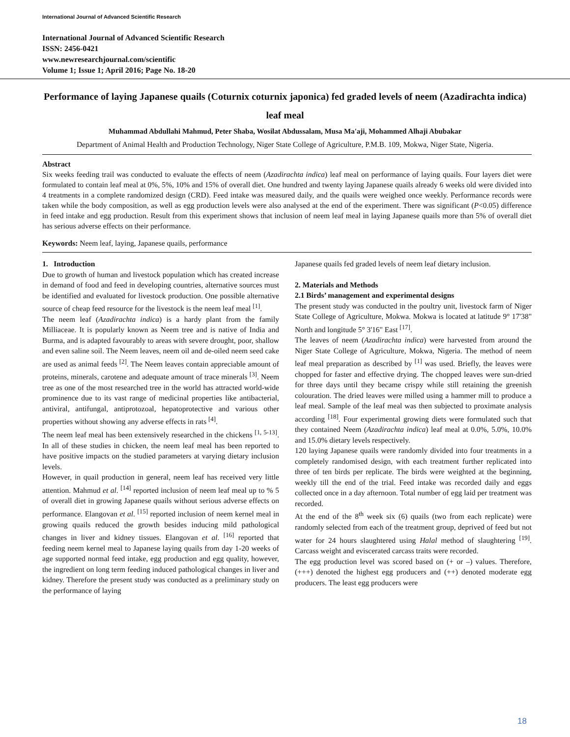International Journal of Advanced Scientific Research
International Journal of Advanced Scientific Research
ISSN: 2456-0421
www.newresearchjournal.com/scientific
Volume 1; Issue 1; April 2016; Page No. 18-20
Performance of laying Japanese quails (Coturnix coturnix japonica) fed graded levels of neem (Azadirachta indica) leaf meal
Muhammad Abdullahi Mahmud, Peter Shaba, Wosilat Abdussalam, Musa Ma'aji, Mohammed Alhaji Abubakar
Department of Animal Health and Production Technology, Niger State College of Agriculture, P.M.B. 109, Mokwa, Niger State, Nigeria.
Abstract
Six weeks feeding trail was conducted to evaluate the effects of neem (Azadirachta indica) leaf meal on performance of laying quails. Four layers diet were formulated to contain leaf meal at 0%, 5%, 10% and 15% of overall diet. One hundred and twenty laying Japanese quails already 6 weeks old were divided into 4 treatments in a complete randomized design (CRD). Feed intake was measured daily, and the quails were weighed once weekly. Performance records were taken while the body composition, as well as egg production levels were also analysed at the end of the experiment. There was significant (P<0.05) difference in feed intake and egg production. Result from this experiment shows that inclusion of neem leaf meal in laying Japanese quails more than 5% of overall diet has serious adverse effects on their performance.
Keywords: Neem leaf, laying, Japanese quails, performance
1. Introduction
Due to growth of human and livestock population which has created increase in demand of food and feed in developing countries, alternative sources must be identified and evaluated for livestock production. One possible alternative source of cheap feed resource for the livestock is the neem leaf meal <sup>[1]</sup>.
The neem leaf (Azadirachta indica) is a hardy plant from the family Milliaceae. It is popularly known as Neem tree and is native of India and Burma, and is adapted favourably to areas with severe drought, poor, shallow and even saline soil. The Neem leaves, neem oil and de-oiled neem seed cake are used as animal feeds <sup>[2]</sup>. The Neem leaves contain appreciable amount of proteins, minerals, carotene and adequate amount of trace minerals <sup>[3]</sup>. Neem tree as one of the most researched tree in the world has attracted world-wide prominence due to its vast range of medicinal properties like antibacterial, antiviral, antifungal, antiprotozoal, hepatoprotective and various other properties without showing any adverse effects in rats <sup>[4]</sup>.
The neem leaf meal has been extensively researched in the chickens <sup>[1, 5-13]</sup>. In all of these studies in chicken, the neem leaf meal has been reported to have positive impacts on the studied parameters at varying dietary inclusion levels.
However, in quail production in general, neem leaf has received very little attention. Mahmud et al. <sup>[14]</sup> reported inclusion of neem leaf meal up to % 5 of overall diet in growing Japanese quails without serious adverse effects on performance. Elangovan et al. <sup>[15]</sup> reported inclusion of neem kernel meal in growing quails reduced the growth besides inducing mild pathological changes in liver and kidney tissues. Elangovan et al. <sup>[16]</sup> reported that feeding neem kernel meal to Japanese laying quails from day 1-20 weeks of age supported normal feed intake, egg production and egg quality, however, the ingredient on long term feeding induced pathological changes in liver and kidney. Therefore the present study was conducted as a preliminary study on the performance of laying
Japanese quails fed graded levels of neem leaf dietary inclusion.
2. Materials and Methods
2.1 Birds’ management and experimental designs
The present study was conducted in the poultry unit, livestock farm of Niger State College of Agriculture, Mokwa. Mokwa is located at latitude 9° 17'38" North and longitude 5° 3'16" East <sup>[17]</sup>.
The leaves of neem (Azadirachta indica) were harvested from around the Niger State College of Agriculture, Mokwa, Nigeria. The method of neem leaf meal preparation as described by <sup>[1]</sup> was used. Briefly, the leaves were chopped for faster and effective drying. The chopped leaves were sun-dried for three days until they became crispy while still retaining the greenish colouration. The dried leaves were milled using a hammer mill to produce a leaf meal. Sample of the leaf meal was then subjected to proximate analysis according <sup>[18]</sup>. Four experimental growing diets were formulated such that they contained Neem (Azadirachta indica) leaf meal at 0.0%, 5.0%, 10.0% and 15.0% dietary levels respectively.
120 laying Japanese quails were randomly divided into four treatments in a completely randomised design, with each treatment further replicated into three of ten birds per replicate. The birds were weighted at the beginning, weekly till the end of the trial. Feed intake was recorded daily and eggs collected once in a day afternoon. Total number of egg laid per treatment was recorded.
At the end of the 8<sup>th</sup> week six (6) quails (two from each replicate) were randomly selected from each of the treatment group, deprived of feed but not water for 24 hours slaughtered using Halal method of slaughtering <sup>[19]</sup>. Carcass weight and eviscerated carcass traits were recorded.
The egg production level was scored based on (+ or –) values. Therefore, (+++) denoted the highest egg producers and (++) denoted moderate egg producers. The least egg producers were
18